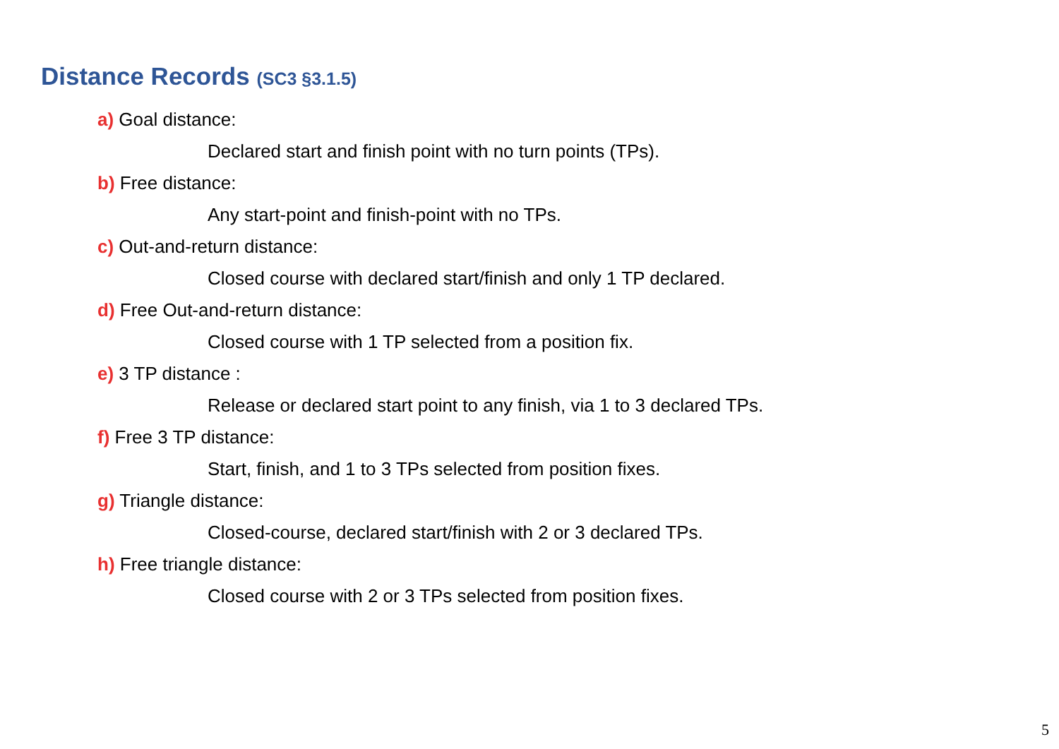Distance Records (SC3 §3.1.5)
a) Goal distance:
Declared start and finish point with no turn points (TPs).
b) Free distance:
Any start-point and finish-point with no TPs.
c) Out-and-return distance:
Closed course with declared start/finish and only 1 TP declared.
d) Free Out-and-return distance:
Closed course with 1 TP selected from a position fix.
e) 3 TP distance :
Release or declared start point to any finish, via 1 to 3 declared TPs.
f) Free 3 TP distance:
Start, finish, and 1 to 3 TPs selected from position fixes.
g) Triangle distance:
Closed-course, declared start/finish with 2 or 3 declared TPs.
h) Free triangle distance:
Closed course with 2 or 3 TPs selected from position fixes.
5